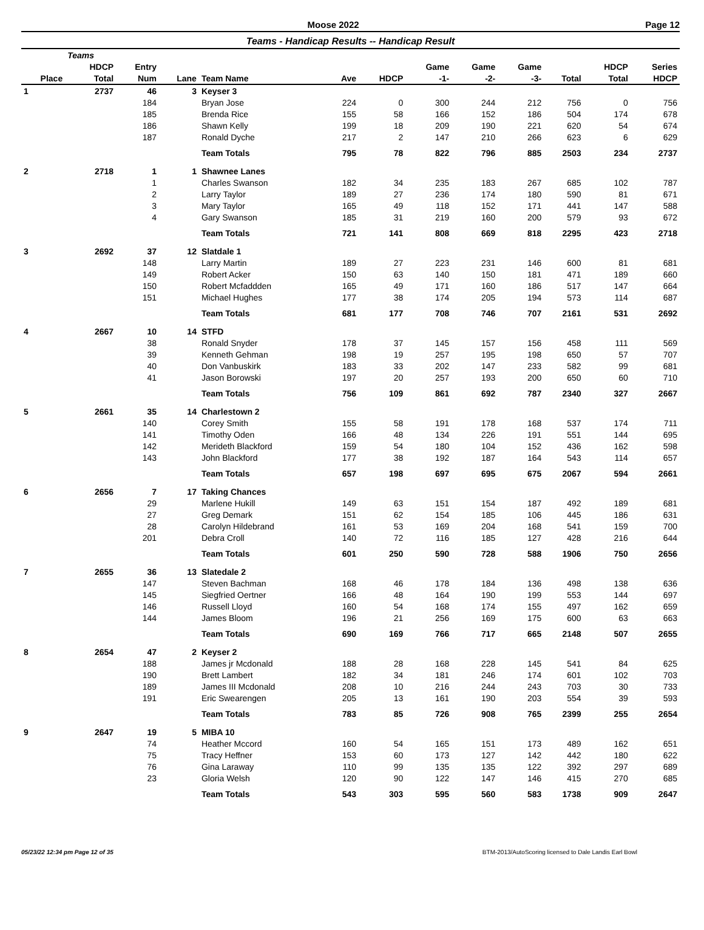Moose 2022 Page 12
Teams - Handicap Results -- Handicap Result
| | Teams | | | | | | | | | | | |
| --- | --- | --- | --- | --- | --- | --- | --- | --- | --- | --- | --- | --- |
| | HDCP | Entry | | | | | Game | Game | Game | | HDCP | Series |
| Place | Total | Num | Lane | Team Name | Ave | HDCP | -1- | -2- | -3- | Total | Total | HDCP |
| 1 | 2737 | 46 | 3 | Keyser 3 | | | | | | | | |
| | | 184 | | Bryan Jose | 224 | 0 | 300 | 244 | 212 | 756 | 0 | 756 |
| | | 185 | | Brenda Rice | 155 | 58 | 166 | 152 | 186 | 504 | 174 | 678 |
| | | 186 | | Shawn Kelly | 199 | 18 | 209 | 190 | 221 | 620 | 54 | 674 |
| | | 187 | | Ronald Dyche | 217 | 2 | 147 | 210 | 266 | 623 | 6 | 629 |
| | | | | Team Totals | 795 | 78 | 822 | 796 | 885 | 2503 | 234 | 2737 |
| 2 | 2718 | 1 | 1 | Shawnee Lanes | | | | | | | | |
| | | 1 | | Charles Swanson | 182 | 34 | 235 | 183 | 267 | 685 | 102 | 787 |
| | | 2 | | Larry Taylor | 189 | 27 | 236 | 174 | 180 | 590 | 81 | 671 |
| | | 3 | | Mary Taylor | 165 | 49 | 118 | 152 | 171 | 441 | 147 | 588 |
| | | 4 | | Gary Swanson | 185 | 31 | 219 | 160 | 200 | 579 | 93 | 672 |
| | | | | Team Totals | 721 | 141 | 808 | 669 | 818 | 2295 | 423 | 2718 |
| 3 | 2692 | 37 | 12 | Slatdale 1 | | | | | | | | |
| | | 148 | | Larry Martin | 189 | 27 | 223 | 231 | 146 | 600 | 81 | 681 |
| | | 149 | | Robert Acker | 150 | 63 | 140 | 150 | 181 | 471 | 189 | 660 |
| | | 150 | | Robert Mcfaddden | 165 | 49 | 171 | 160 | 186 | 517 | 147 | 664 |
| | | 151 | | Michael Hughes | 177 | 38 | 174 | 205 | 194 | 573 | 114 | 687 |
| | | | | Team Totals | 681 | 177 | 708 | 746 | 707 | 2161 | 531 | 2692 |
| 4 | 2667 | 10 | 14 | STFD | | | | | | | | |
| | | 38 | | Ronald Snyder | 178 | 37 | 145 | 157 | 156 | 458 | 111 | 569 |
| | | 39 | | Kenneth Gehman | 198 | 19 | 257 | 195 | 198 | 650 | 57 | 707 |
| | | 40 | | Don Vanbuskirk | 183 | 33 | 202 | 147 | 233 | 582 | 99 | 681 |
| | | 41 | | Jason Borowski | 197 | 20 | 257 | 193 | 200 | 650 | 60 | 710 |
| | | | | Team Totals | 756 | 109 | 861 | 692 | 787 | 2340 | 327 | 2667 |
| 5 | 2661 | 35 | 14 | Charlestown 2 | | | | | | | | |
| | | 140 | | Corey Smith | 155 | 58 | 191 | 178 | 168 | 537 | 174 | 711 |
| | | 141 | | Timothy Oden | 166 | 48 | 134 | 226 | 191 | 551 | 144 | 695 |
| | | 142 | | Merideth Blackford | 159 | 54 | 180 | 104 | 152 | 436 | 162 | 598 |
| | | 143 | | John Blackford | 177 | 38 | 192 | 187 | 164 | 543 | 114 | 657 |
| | | | | Team Totals | 657 | 198 | 697 | 695 | 675 | 2067 | 594 | 2661 |
| 6 | 2656 | 7 | 17 | Taking Chances | | | | | | | | |
| | | 29 | | Marlene Hukill | 149 | 63 | 151 | 154 | 187 | 492 | 189 | 681 |
| | | 27 | | Greg Demark | 151 | 62 | 154 | 185 | 106 | 445 | 186 | 631 |
| | | 28 | | Carolyn Hildebrand | 161 | 53 | 169 | 204 | 168 | 541 | 159 | 700 |
| | | 201 | | Debra Croll | 140 | 72 | 116 | 185 | 127 | 428 | 216 | 644 |
| | | | | Team Totals | 601 | 250 | 590 | 728 | 588 | 1906 | 750 | 2656 |
| 7 | 2655 | 36 | 13 | Slatedale 2 | | | | | | | | |
| | | 147 | | Steven Bachman | 168 | 46 | 178 | 184 | 136 | 498 | 138 | 636 |
| | | 145 | | Siegfried Oertner | 166 | 48 | 164 | 190 | 199 | 553 | 144 | 697 |
| | | 146 | | Russell Lloyd | 160 | 54 | 168 | 174 | 155 | 497 | 162 | 659 |
| | | 144 | | James Bloom | 196 | 21 | 256 | 169 | 175 | 600 | 63 | 663 |
| | | | | Team Totals | 690 | 169 | 766 | 717 | 665 | 2148 | 507 | 2655 |
| 8 | 2654 | 47 | 2 | Keyser 2 | | | | | | | | |
| | | 188 | | James jr Mcdonald | 188 | 28 | 168 | 228 | 145 | 541 | 84 | 625 |
| | | 190 | | Brett Lambert | 182 | 34 | 181 | 246 | 174 | 601 | 102 | 703 |
| | | 189 | | James III Mcdonald | 208 | 10 | 216 | 244 | 243 | 703 | 30 | 733 |
| | | 191 | | Eric Swearengen | 205 | 13 | 161 | 190 | 203 | 554 | 39 | 593 |
| | | | | Team Totals | 783 | 85 | 726 | 908 | 765 | 2399 | 255 | 2654 |
| 9 | 2647 | 19 | 5 | MIBA 10 | | | | | | | | |
| | | 74 | | Heather Mccord | 160 | 54 | 165 | 151 | 173 | 489 | 162 | 651 |
| | | 75 | | Tracy Heffner | 153 | 60 | 173 | 127 | 142 | 442 | 180 | 622 |
| | | 76 | | Gina Laraway | 110 | 99 | 135 | 135 | 122 | 392 | 297 | 689 |
| | | 23 | | Gloria Welsh | 120 | 90 | 122 | 147 | 146 | 415 | 270 | 685 |
| | | | | Team Totals | 543 | 303 | 595 | 560 | 583 | 1738 | 909 | 2647 |
05/23/22 12:34 pm Page 12 of 35 BTM-2013/AutoScoring licensed to Dale Landis Earl Bowl